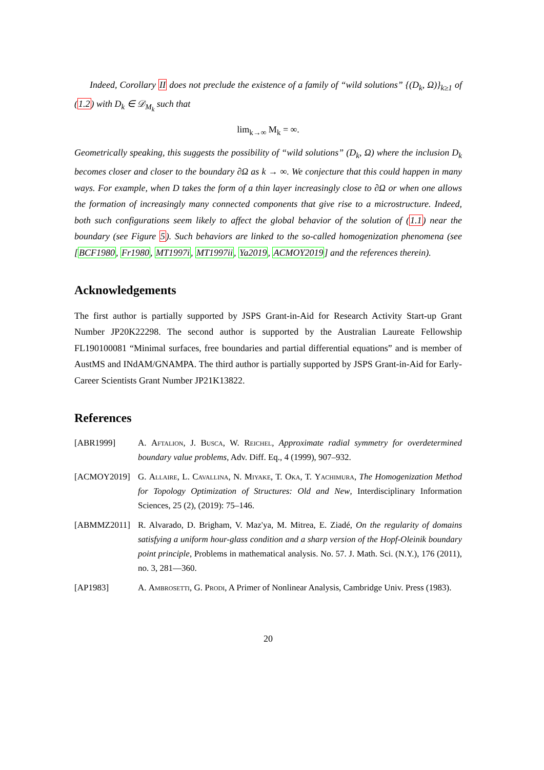Indeed, Corollary II does not preclude the existence of a family of “wild solutions” {(D<sub>k</sub>, Ω)}<sub>k≥1</sub> of (1.2) with D<sub>k</sub> ∈ 𝒟<sub>M<sub>k</sub></sub> such that
lim<sub>k→∞</sub> M<sub>k</sub> = ∞.
Geometrically speaking, this suggests the possibility of “wild solutions” (D<sub>k</sub>, Ω) where the inclusion D<sub>k</sub> becomes closer and closer to the boundary ∂Ω as k → ∞. We conjecture that this could happen in many ways. For example, when D takes the form of a thin layer increasingly close to ∂Ω or when one allows the formation of increasingly many connected components that give rise to a microstructure. Indeed, both such configurations seem likely to affect the global behavior of the solution of (1.1) near the boundary (see Figure 5). Such behaviors are linked to the so-called homogenization phenomena (see [BCF1980, Fr1980, MT1997i, MT1997ii, Ya2019, ACMOY2019] and the references therein).
Acknowledgements
The first author is partially supported by JSPS Grant-in-Aid for Research Activity Start-up Grant Number JP20K22298. The second author is supported by the Australian Laureate Fellowship FL190100081 “Minimal surfaces, free boundaries and partial differential equations” and is member of AustMS and INdAM/GNAMPA. The third author is partially supported by JSPS Grant-in-Aid for Early-Career Scientists Grant Number JP21K13822.
References
[ABR1999] A. Aftalion, J. Busca, W. Reichel, Approximate radial symmetry for overdetermined boundary value problems, Adv. Diff. Eq., 4 (1999), 907–932.
[ACMOY2019] G. Allaire, L. Cavallina, N. Miyake, T. Oka, T. Yachimura, The Homogenization Method for Topology Optimization of Structures: Old and New, Interdisciplinary Information Sciences, 25 (2), (2019): 75–146.
[ABMMZ2011] R. Alvarado, D. Brigham, V. Maz'ya, M. Mitrea, E. Ziadé, On the regularity of domains satisfying a uniform hour-glass condition and a sharp version of the Hopf-Oleinik boundary point principle, Problems in mathematical analysis. No. 57. J. Math. Sci. (N.Y.), 176 (2011), no. 3, 281—360.
[AP1983] A. Ambrosetti, G. Prodi, A Primer of Nonlinear Analysis, Cambridge Univ. Press (1983).
20